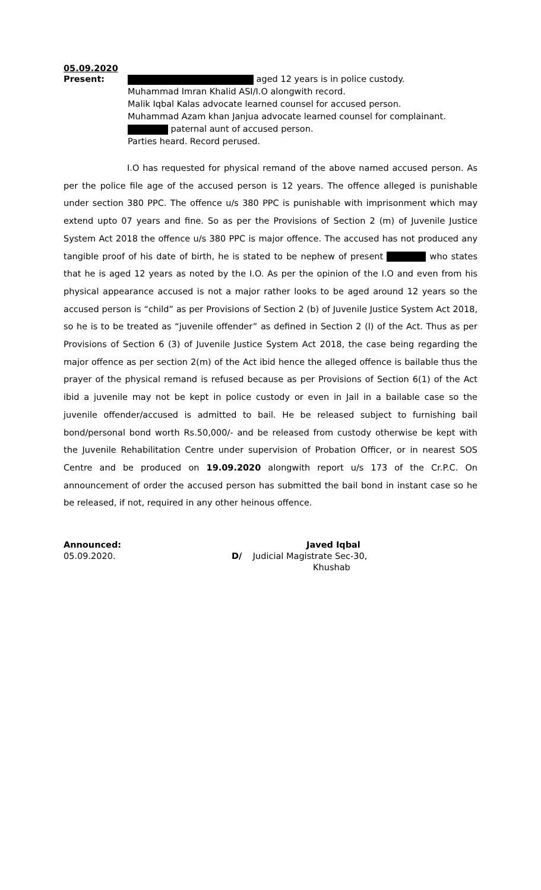05.09.2020
Present: aged 12 years is in police custody.
Muhammad Imran Khalid ASI/I.O alongwith record.
Malik Iqbal Kalas advocate learned counsel for accused person.
Muhammad Azam khan Janjua advocate learned counsel for complainant.
paternal aunt of accused person.
Parties heard. Record perused.
I.O has requested for physical remand of the above named accused person. As per the police file age of the accused person is 12 years. The offence alleged is punishable under section 380 PPC. The offence u/s 380 PPC is punishable with imprisonment which may extend upto 07 years and fine. So as per the Provisions of Section 2 (m) of Juvenile Justice System Act 2018 the offence u/s 380 PPC is major offence. The accused has not produced any tangible proof of his date of birth, he is stated to be nephew of present who states that he is aged 12 years as noted by the I.O. As per the opinion of the I.O and even from his physical appearance accused is not a major rather looks to be aged around 12 years so the accused person is “child” as per Provisions of Section 2 (b) of Juvenile Justice System Act 2018, so he is to be treated as “juvenile offender” as defined in Section 2 (l) of the Act. Thus as per Provisions of Section 6 (3) of Juvenile Justice System Act 2018, the case being regarding the major offence as per section 2(m) of the Act ibid hence the alleged offence is bailable thus the prayer of the physical remand is refused because as per Provisions of Section 6(1) of the Act ibid a juvenile may not be kept in police custody or even in Jail in a bailable case so the juvenile offender/accused is admitted to bail. He be released subject to furnishing bail bond/personal bond worth Rs.50,000/- and be released from custody otherwise be kept with the Juvenile Rehabilitation Centre under supervision of Probation Officer, or in nearest SOS Centre and be produced on 19.09.2020 alongwith report u/s 173 of the Cr.P.C. On announcement of order the accused person has submitted the bail bond in instant case so he be released, if not, required in any other heinous offence.
Announced:
05.09.2020.
Javed Iqbal
D/ Judicial Magistrate Sec-30,
Khushab